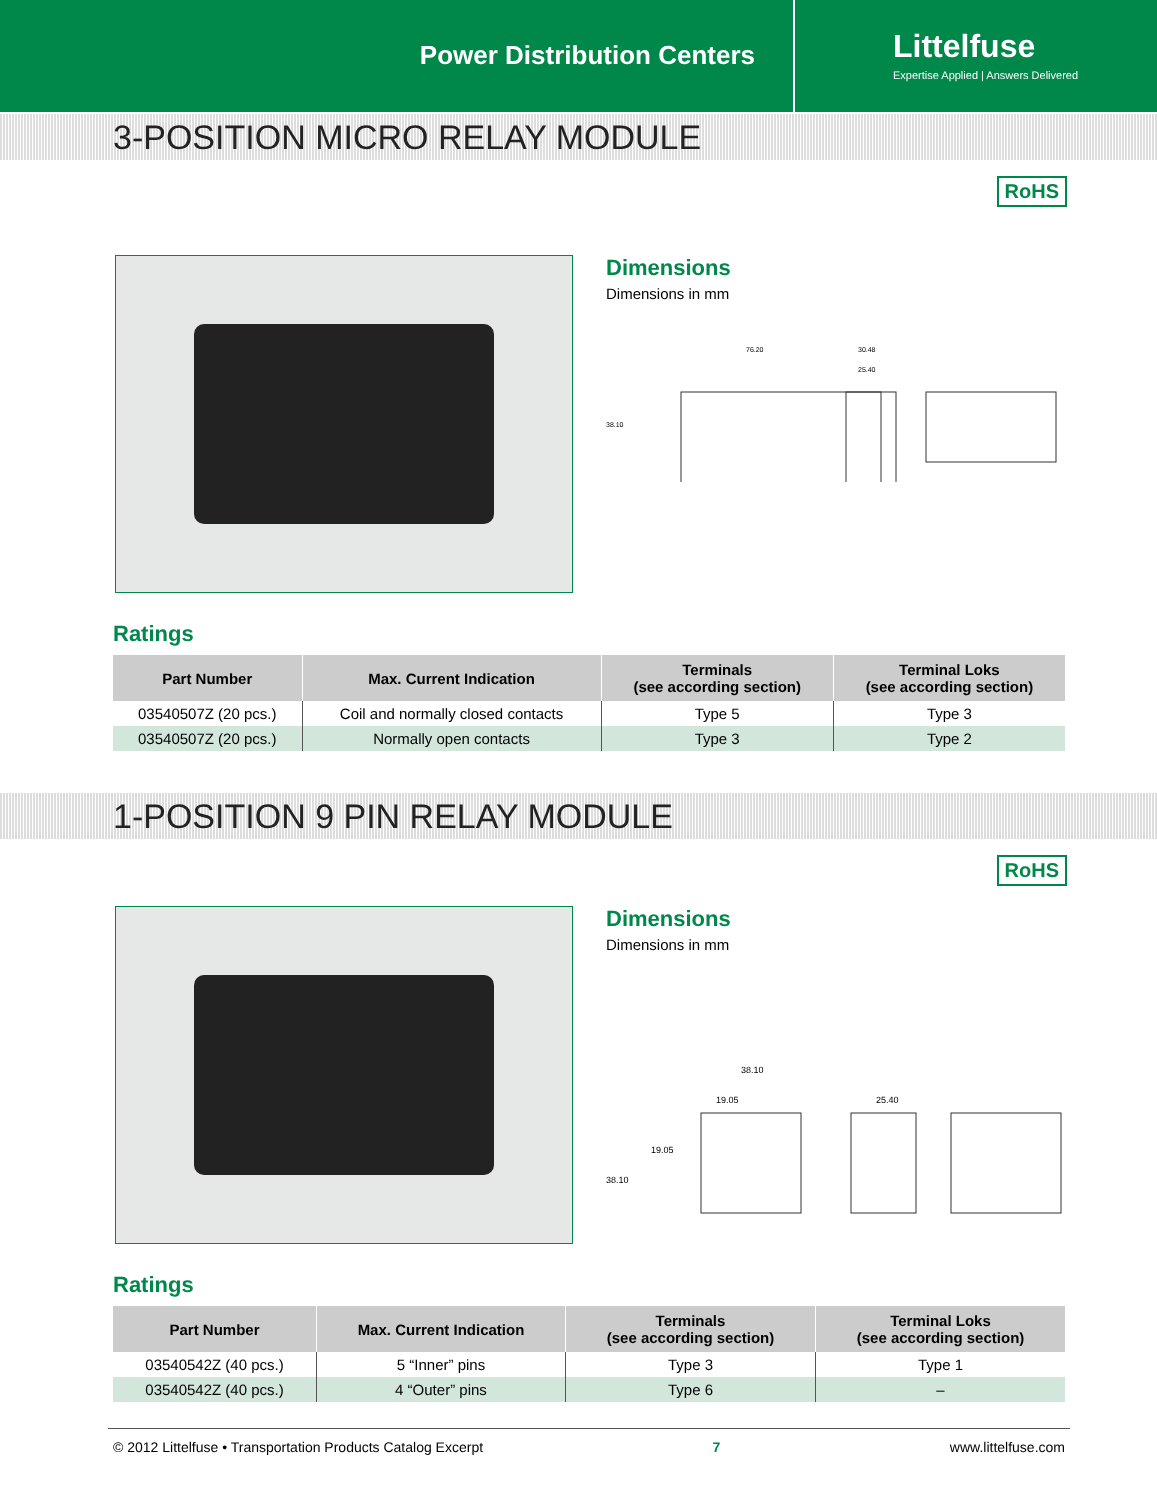Power Distribution Centers
Littelfuse
Expertise Applied | Answers Delivered
3-POSITION MICRO RELAY MODULE
RoHS
Dimensions
Dimensions in mm
76.20
38.10
30.48
25.40
Ratings
| Part Number | Max. Current Indication | Terminals (see according section) | Terminal Loks (see according section) |
| --- | --- | --- | --- |
| 03540507Z (20 pcs.) | Coil and normally closed contacts | Type 5 | Type 3 |
| 03540507Z (20 pcs.) | Normally open contacts | Type 3 | Type 2 |
1-POSITION 9 PIN RELAY MODULE
RoHS
Dimensions
Dimensions in mm
38.10
19.05
19.05
38.10
25.40
Ratings
| Part Number | Max. Current Indication | Terminals (see according section) | Terminal Loks (see according section) |
| --- | --- | --- | --- |
| 03540542Z (40 pcs.) | 5 “Inner” pins | Type 3 | Type 1 |
| 03540542Z (40 pcs.) | 4 “Outer” pins | Type 6 | – |
© 2012 Littelfuse • Transportation Products Catalog Excerpt 7 www.littelfuse.com